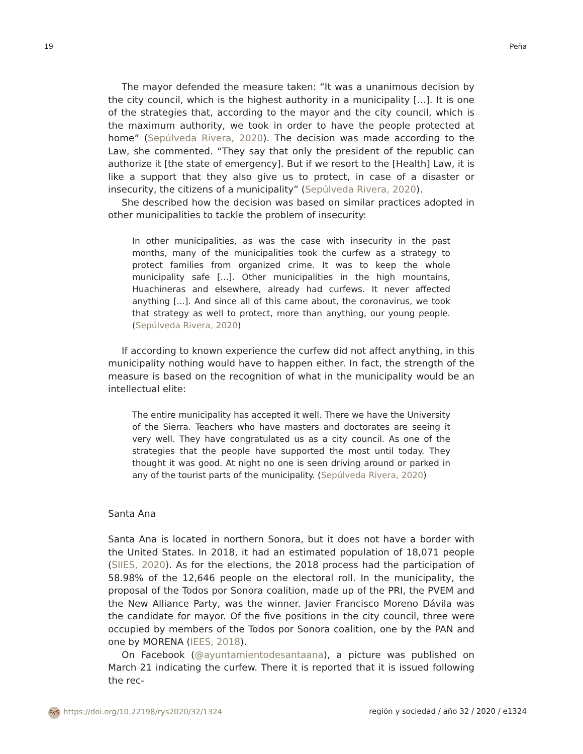19 Peña
The mayor defended the measure taken: “It was a unanimous decision by the city council, which is the highest authority in a municipality [...]. It is one of the strategies that, according to the mayor and the city council, which is the maximum authority, we took in order to have the people protected at home” (Sepúlveda Rivera, 2020). The decision was made according to the Law, she commented. “They say that only the president of the republic can authorize it [the state of emergency]. But if we resort to the [Health] Law, it is like a support that they also give us to protect, in case of a disaster or insecurity, the citizens of a municipality” (Sepúlveda Rivera, 2020).
She described how the decision was based on similar practices adopted in other municipalities to tackle the problem of insecurity:
In other municipalities, as was the case with insecurity in the past months, many of the municipalities took the curfew as a strategy to protect families from organized crime. It was to keep the whole municipality safe [...]. Other municipalities in the high mountains, Huachineras and elsewhere, already had curfews. It never affected anything [...]. And since all of this came about, the coronavirus, we took that strategy as well to protect, more than anything, our young people. (Sepúlveda Rivera, 2020)
If according to known experience the curfew did not affect anything, in this municipality nothing would have to happen either. In fact, the strength of the measure is based on the recognition of what in the municipality would be an intellectual elite:
The entire municipality has accepted it well. There we have the University of the Sierra. Teachers who have masters and doctorates are seeing it very well. They have congratulated us as a city council. As one of the strategies that the people have supported the most until today. They thought it was good. At night no one is seen driving around or parked in any of the tourist parts of the municipality. (Sepúlveda Rivera, 2020)
Santa Ana
Santa Ana is located in northern Sonora, but it does not have a border with the United States. In 2018, it had an estimated population of 18,071 people (SIIES, 2020). As for the elections, the 2018 process had the participation of 58.98% of the 12,646 people on the electoral roll. In the municipality, the proposal of the Todos por Sonora coalition, made up of the PRI, the PVEM and the New Alliance Party, was the winner. Javier Francisco Moreno Dávila was the candidate for mayor. Of the five positions in the city council, three were occupied by members of the Todos por Sonora coalition, one by the PAN and one by MORENA (IEES, 2018).
On Facebook (@ayuntamientodesantaana), a picture was published on March 21 indicating the curfew. There it is reported that it is issued following the rec-
RyS https://doi.org/10.22198/rys2020/32/1324 región y sociedad / año 32 / 2020 / e1324